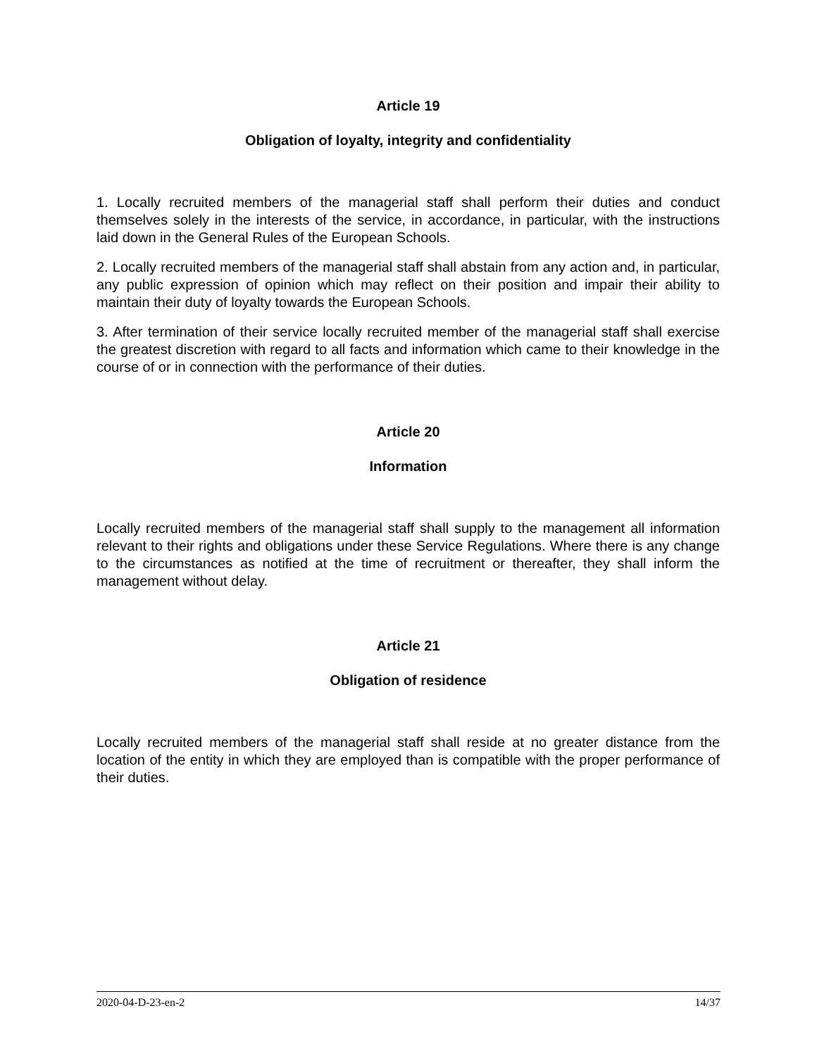Article 19
Obligation of loyalty, integrity and confidentiality
1. Locally recruited members of the managerial staff shall perform their duties and conduct themselves solely in the interests of the service, in accordance, in particular, with the instructions laid down in the General Rules of the European Schools.
2. Locally recruited members of the managerial staff shall abstain from any action and, in particular, any public expression of opinion which may reflect on their position and impair their ability to maintain their duty of loyalty towards the European Schools.
3. After termination of their service locally recruited member of the managerial staff shall exercise the greatest discretion with regard to all facts and information which came to their knowledge in the course of or in connection with the performance of their duties.
Article 20
Information
Locally recruited members of the managerial staff shall supply to the management all information relevant to their rights and obligations under these Service Regulations. Where there is any change to the circumstances as notified at the time of recruitment or thereafter, they shall inform the management without delay.
Article 21
Obligation of residence
Locally recruited members of the managerial staff shall reside at no greater distance from the location of the entity in which they are employed than is compatible with the proper performance of their duties.
2020-04-D-23-en-2 14/37